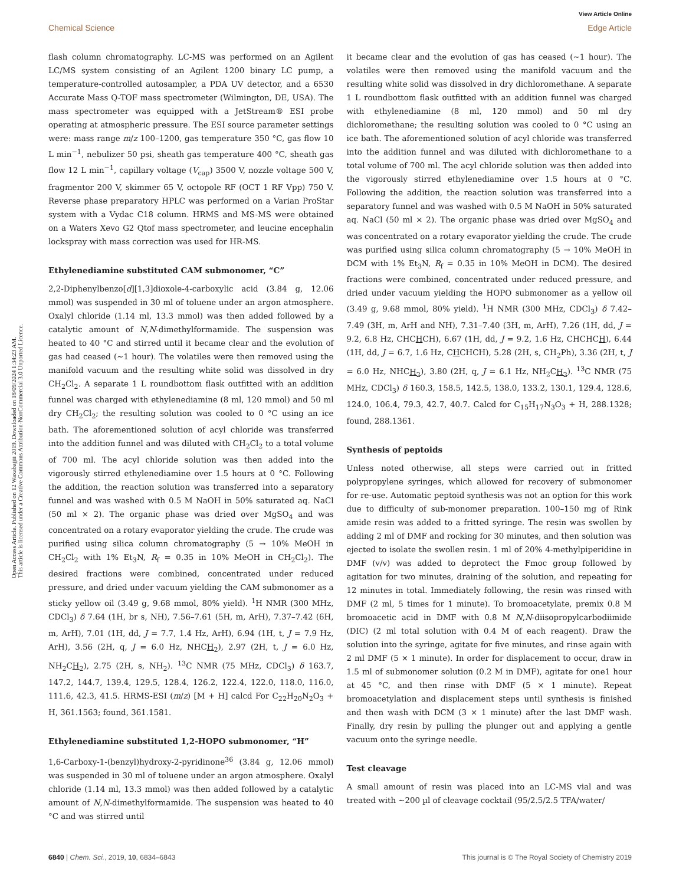Open Access Article. Published on 12 Waxabajjii 2019. Downloaded on 18/09/2024 1:34:23 AM.
This article is licensed under a Creative Commons Attribution-NonCommercial 3.0 Unported Licence.
View Article Online
Chemical Science Edge Article
flash column chromatography. LC-MS was performed on an Agilent LC/MS system consisting of an Agilent 1200 binary LC pump, a temperature-controlled autosampler, a PDA UV detector, and a 6530 Accurate Mass Q-TOF mass spectrometer (Wilmington, DE, USA). The mass spectrometer was equipped with a JetStream® ESI probe operating at atmospheric pressure. The ESI source parameter settings were: mass range m/z 100–1200, gas temperature 350 °C, gas flow 10 L min<sup>−1</sup>, nebulizer 50 psi, sheath gas temperature 400 °C, sheath gas flow 12 L min<sup>−1</sup>, capillary voltage (V<sub>cap</sub>) 3500 V, nozzle voltage 500 V, fragmentor 200 V, skimmer 65 V, octopole RF (OCT 1 RF Vpp) 750 V. Reverse phase preparatory HPLC was performed on a Varian ProStar system with a Vydac C18 column. HRMS and MS-MS were obtained on a Waters Xevo G2 Qtof mass spectrometer, and leucine encephalin lockspray with mass correction was used for HR-MS.
Ethylenediamine substituted CAM submonomer, “C”
2,2-Diphenylbenzo[d][1,3]dioxole-4-carboxylic acid (3.84 g, 12.06 mmol) was suspended in 30 ml of toluene under an argon atmosphere. Oxalyl chloride (1.14 ml, 13.3 mmol) was then added followed by a catalytic amount of N,N-dimethylformamide. The suspension was heated to 40 °C and stirred until it became clear and the evolution of gas had ceased (∼1 hour). The volatiles were then removed using the manifold vacuum and the resulting white solid was dissolved in dry CH<sub>2</sub>Cl<sub>2</sub>. A separate 1 L roundbottom flask outfitted with an addition funnel was charged with ethylenediamine (8 ml, 120 mmol) and 50 ml dry CH<sub>2</sub>Cl<sub>2</sub>; the resulting solution was cooled to 0 °C using an ice bath. The aforementioned solution of acyl chloride was transferred into the addition funnel and was diluted with CH<sub>2</sub>Cl<sub>2</sub> to a total volume of 700 ml. The acyl chloride solution was then added into the vigorously stirred ethylenediamine over 1.5 hours at 0 °C. Following the addition, the reaction solution was transferred into a separatory funnel and was washed with 0.5 M NaOH in 50% saturated aq. NaCl (50 ml × 2). The organic phase was dried over MgSO<sub>4</sub> and was concentrated on a rotary evaporator yielding the crude. The crude was purified using silica column chromatography (5 → 10% MeOH in CH<sub>2</sub>Cl<sub>2</sub> with 1% Et<sub>3</sub>N, R<sub>f</sub> = 0.35 in 10% MeOH in CH<sub>2</sub>Cl<sub>2</sub>). The desired fractions were combined, concentrated under reduced pressure, and dried under vacuum yielding the CAM submonomer as a sticky yellow oil (3.49 g, 9.68 mmol, 80% yield). <sup>1</sup>H NMR (300 MHz, CDCl<sub>3</sub>) δ 7.64 (1H, br s, NH), 7.56–7.61 (5H, m, ArH), 7.37–7.42 (6H, m, ArH), 7.01 (1H, dd, J = 7.7, 1.4 Hz, ArH), 6.94 (1H, t, J = 7.9 Hz, ArH), 3.56 (2H, q, J = 6.0 Hz, NHCH<sub>2</sub>), 2.97 (2H, t, J = 6.0 Hz, NH<sub>2</sub>CH<sub>2</sub>), 2.75 (2H, s, NH<sub>2</sub>). <sup>13</sup>C NMR (75 MHz, CDCl<sub>3</sub>) δ 163.7, 147.2, 144.7, 139.4, 129.5, 128.4, 126.2, 122.4, 122.0, 118.0, 116.0, 111.6, 42.3, 41.5. HRMS-ESI (m/z) [M + H] calcd For C<sub>22</sub>H<sub>20</sub>N<sub>2</sub>O<sub>3</sub> + H, 361.1563; found, 361.1581.
Ethylenediamine substituted 1,2-HOPO submonomer, “H”
1,6-Carboxy-1-(benzyl)hydroxy-2-pyridinone<sup>36</sup> (3.84 g, 12.06 mmol) was suspended in 30 ml of toluene under an argon atmosphere. Oxalyl chloride (1.14 ml, 13.3 mmol) was then added followed by a catalytic amount of N,N-dimethylformamide. The suspension was heated to 40 °C and was stirred until
it became clear and the evolution of gas has ceased (∼1 hour). The volatiles were then removed using the manifold vacuum and the resulting white solid was dissolved in dry dichloromethane. A separate 1 L roundbottom flask outfitted with an addition funnel was charged with ethylenediamine (8 ml, 120 mmol) and 50 ml dry dichloromethane; the resulting solution was cooled to 0 °C using an ice bath. The aforementioned solution of acyl chloride was transferred into the addition funnel and was diluted with dichloromethane to a total volume of 700 ml. The acyl chloride solution was then added into the vigorously stirred ethylenediamine over 1.5 hours at 0 °C. Following the addition, the reaction solution was transferred into a separatory funnel and was washed with 0.5 M NaOH in 50% saturated aq. NaCl (50 ml × 2). The organic phase was dried over MgSO<sub>4</sub> and was concentrated on a rotary evaporator yielding the crude. The crude was purified using silica column chromatography (5 → 10% MeOH in DCM with 1% Et<sub>3</sub>N, R<sub>f</sub> = 0.35 in 10% MeOH in DCM). The desired fractions were combined, concentrated under reduced pressure, and dried under vacuum yielding the HOPO submonomer as a yellow oil (3.49 g, 9.68 mmol, 80% yield). <sup>1</sup>H NMR (300 MHz, CDCl<sub>3</sub>) δ 7.42–7.49 (3H, m, ArH and NH), 7.31–7.40 (3H, m, ArH), 7.26 (1H, dd, J = 9.2, 6.8 Hz, CHCHCH), 6.67 (1H, dd, J = 9.2, 1.6 Hz, CHCHCH), 6.44 (1H, dd, J = 6.7, 1.6 Hz, CHCHCH), 5.28 (2H, s, CH<sub>2</sub>Ph), 3.36 (2H, t, J = 6.0 Hz, NHCH<sub>2</sub>), 3.80 (2H, q, J = 6.1 Hz, NH<sub>2</sub>CH<sub>2</sub>). <sup>13</sup>C NMR (75 MHz, CDCl<sub>3</sub>) δ 160.3, 158.5, 142.5, 138.0, 133.2, 130.1, 129.4, 128.6, 124.0, 106.4, 79.3, 42.7, 40.7. Calcd for C<sub>15</sub>H<sub>17</sub>N<sub>3</sub>O<sub>3</sub> + H, 288.1328; found, 288.1361.
Synthesis of peptoids
Unless noted otherwise, all steps were carried out in fritted polypropylene syringes, which allowed for recovery of submonomer for re-use. Automatic peptoid synthesis was not an option for this work due to difficulty of sub-monomer preparation. 100–150 mg of Rink amide resin was added to a fritted syringe. The resin was swollen by adding 2 ml of DMF and rocking for 30 minutes, and then solution was ejected to isolate the swollen resin. 1 ml of 20% 4-methylpiperidine in DMF (v/v) was added to deprotect the Fmoc group followed by agitation for two minutes, draining of the solution, and repeating for 12 minutes in total. Immediately following, the resin was rinsed with DMF (2 ml, 5 times for 1 minute). To bromoacetylate, premix 0.8 M bromoacetic acid in DMF with 0.8 M N,N-diisopropylcarbodiimide (DIC) (2 ml total solution with 0.4 M of each reagent). Draw the solution into the syringe, agitate for five minutes, and rinse again with 2 ml DMF (5 × 1 minute). In order for displacement to occur, draw in 1.5 ml of submonomer solution (0.2 M in DMF), agitate for one1 hour at 45 °C, and then rinse with DMF (5 × 1 minute). Repeat bromoacetylation and displacement steps until synthesis is finished and then wash with DCM (3 × 1 minute) after the last DMF wash. Finally, dry resin by pulling the plunger out and applying a gentle vacuum onto the syringe needle.
Test cleavage
A small amount of resin was placed into an LC-MS vial and was treated with ∼200 µl of cleavage cocktail (95/2.5/2.5 TFA/water/
6840 | Chem. Sci., 2019, 10, 6834–6843 This journal is © The Royal Society of Chemistry 2019